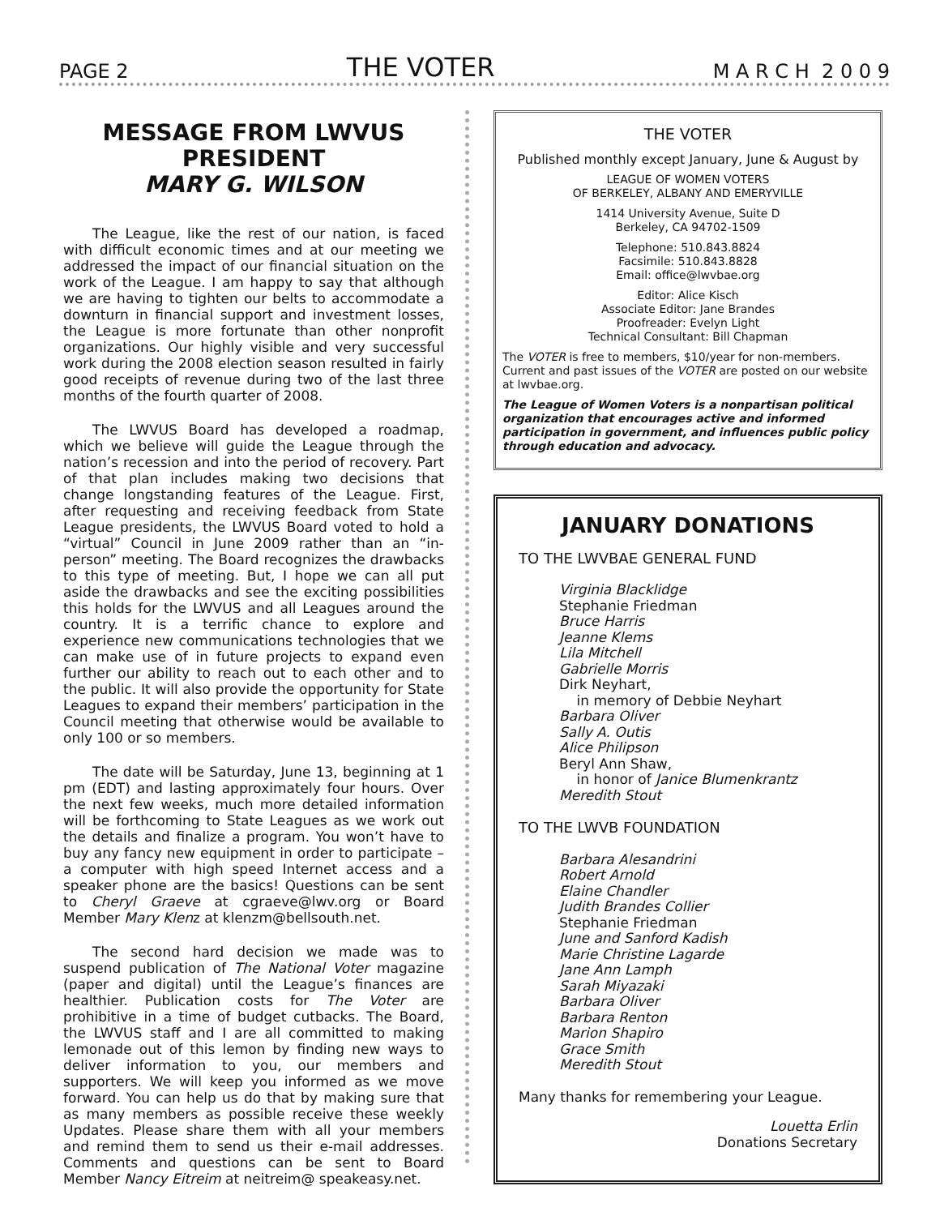PAGE 2 THE VOTER M A R C H 2 0 0 9
MESSAGE FROM LWVUS PRESIDENT
MARY G. WILSON
The League, like the rest of our nation, is faced with difficult economic times and at our meeting we addressed the impact of our financial situation on the work of the League. I am happy to say that although we are having to tighten our belts to accommodate a downturn in financial support and investment losses, the League is more fortunate than other nonprofit organizations. Our highly visible and very successful work during the 2008 election season resulted in fairly good receipts of revenue during two of the last three months of the fourth quarter of 2008.
The LWVUS Board has developed a roadmap, which we believe will guide the League through the nation’s recession and into the period of recovery. Part of that plan includes making two decisions that change longstanding features of the League. First, after requesting and receiving feedback from State League presidents, the LWVUS Board voted to hold a “virtual” Council in June 2009 rather than an “in-person” meeting. The Board recognizes the drawbacks to this type of meeting. But, I hope we can all put aside the drawbacks and see the exciting possibilities this holds for the LWVUS and all Leagues around the country. It is a terrific chance to explore and experience new communications technologies that we can make use of in future projects to expand even further our ability to reach out to each other and to the public. It will also provide the opportunity for State Leagues to expand their members’ participation in the Council meeting that otherwise would be available to only 100 or so members.
The date will be Saturday, June 13, beginning at 1 pm (EDT) and lasting approximately four hours. Over the next few weeks, much more detailed information will be forthcoming to State Leagues as we work out the details and finalize a program. You won’t have to buy any fancy new equipment in order to participate – a computer with high speed Internet access and a speaker phone are the basics! Questions can be sent to Cheryl Graeve at cgraeve@lwv.org or Board Member Mary Klenz at klenzm@bellsouth.net.
The second hard decision we made was to suspend publication of The National Voter magazine (paper and digital) until the League’s finances are healthier. Publication costs for The Voter are prohibitive in a time of budget cutbacks. The Board, the LWVUS staff and I are all committed to making lemonade out of this lemon by finding new ways to deliver information to you, our members and supporters. We will keep you informed as we move forward. You can help us do that by making sure that as many members as possible receive these weekly Updates. Please share them with all your members and remind them to send us their e-mail addresses. Comments and questions can be sent to Board Member Nancy Eitreim at neitreim@ speakeasy.net.
THE VOTER
Published monthly except January, June & August by
LEAGUE OF WOMEN VOTERS
OF BERKELEY, ALBANY AND EMERYVILLE
1414 University Avenue, Suite D
Berkeley, CA 94702-1509
Telephone: 510.843.8824
Facsimile: 510.843.8828
Email: office@lwvbae.org
Editor: Alice Kisch
Associate Editor: Jane Brandes
Proofreader: Evelyn Light
Technical Consultant: Bill Chapman
The VOTER is free to members, $10/year for non-members. Current and past issues of the VOTER are posted on our website at lwvbae.org.
The League of Women Voters is a nonpartisan political organization that encourages active and informed participation in government, and influences public policy through education and advocacy.
JANUARY DONATIONS
TO THE LWVBAE GENERAL FUND
Virginia Blacklidge
Stephanie Friedman
Bruce Harris
Jeanne Klems
Lila Mitchell
Gabrielle Morris
Dirk Neyhart,
in memory of Debbie Neyhart
Barbara Oliver
Sally A. Outis
Alice Philipson
Beryl Ann Shaw,
in honor of Janice Blumenkrantz
Meredith Stout
TO THE LWVB FOUNDATION
Barbara Alesandrini
Robert Arnold
Elaine Chandler
Judith Brandes Collier
Stephanie Friedman
June and Sanford Kadish
Marie Christine Lagarde
Jane Ann Lamph
Sarah Miyazaki
Barbara Oliver
Barbara Renton
Marion Shapiro
Grace Smith
Meredith Stout
Many thanks for remembering your League.
Louetta Erlin
Donations Secretary